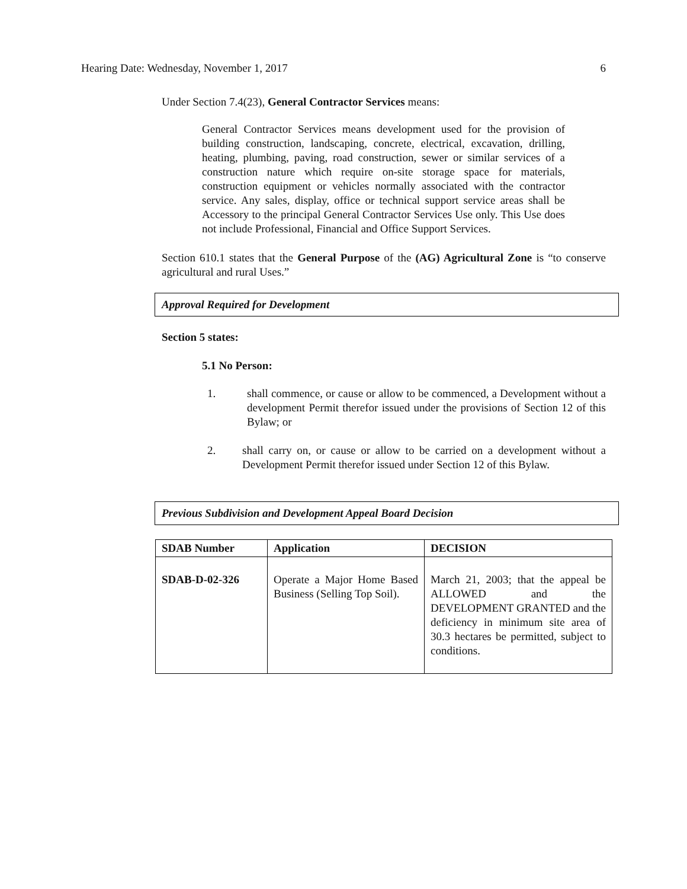Hearing Date: Wednesday, November 1, 2017 6
Under Section 7.4(23), General Contractor Services means:
General Contractor Services means development used for the provision of building construction, landscaping, concrete, electrical, excavation, drilling, heating, plumbing, paving, road construction, sewer or similar services of a construction nature which require on-site storage space for materials, construction equipment or vehicles normally associated with the contractor service. Any sales, display, office or technical support service areas shall be Accessory to the principal General Contractor Services Use only. This Use does not include Professional, Financial and Office Support Services.
Section 610.1 states that the General Purpose of the (AG) Agricultural Zone is “to conserve agricultural and rural Uses.”
Approval Required for Development
Section 5 states:
5.1 No Person:
1. shall commence, or cause or allow to be commenced, a Development without a development Permit therefor issued under the provisions of Section 12 of this Bylaw; or
2. shall carry on, or cause or allow to be carried on a development without a Development Permit therefor issued under Section 12 of this Bylaw.
Previous Subdivision and Development Appeal Board Decision
| SDAB Number | Application | DECISION |
| --- | --- | --- |
| SDAB-D-02-326 | Operate a Major Home Based Business (Selling Top Soil). | March 21, 2003; that the appeal be ALLOWED and the DEVELOPMENT GRANTED and the deficiency in minimum site area of 30.3 hectares be permitted, subject to conditions. |